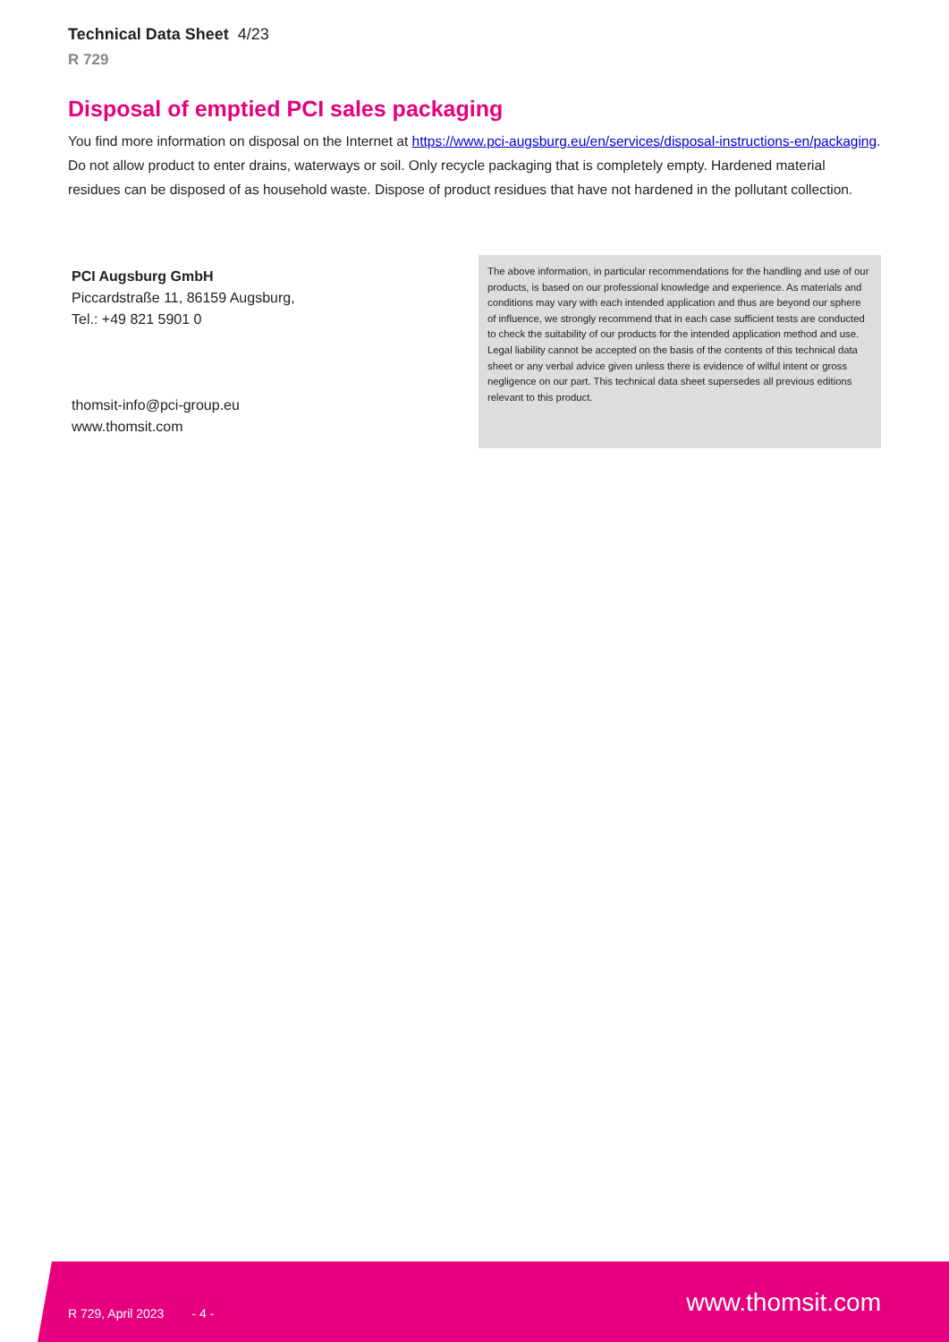Technical Data Sheet 4/23
R 729
Disposal of emptied PCI sales packaging
You find more information on disposal on the Internet at https://www.pci-augsburg.eu/en/services/disposal-instructions-en/packaging. Do not allow product to enter drains, waterways or soil. Only recycle packaging that is completely empty. Hardened material residues can be disposed of as household waste. Dispose of product residues that have not hardened in the pollutant collection.
PCI Augsburg GmbH
Piccardstraße 11, 86159 Augsburg,
Tel.: +49 821 5901 0
thomsit-info@pci-group.eu
www.thomsit.com
The above information, in particular recommendations for the handling and use of our products, is based on our professional knowledge and experience. As materials and conditions may vary with each intended application and thus are beyond our sphere of influence, we strongly recommend that in each case sufficient tests are conducted to check the suitability of our products for the intended application method and use. Legal liability cannot be accepted on the basis of the contents of this technical data sheet or any verbal advice given unless there is evidence of wilful intent or gross negligence on our part. This technical data sheet supersedes all previous editions relevant to this product.
R 729, April 2023 - 4 -
www.thomsit.com